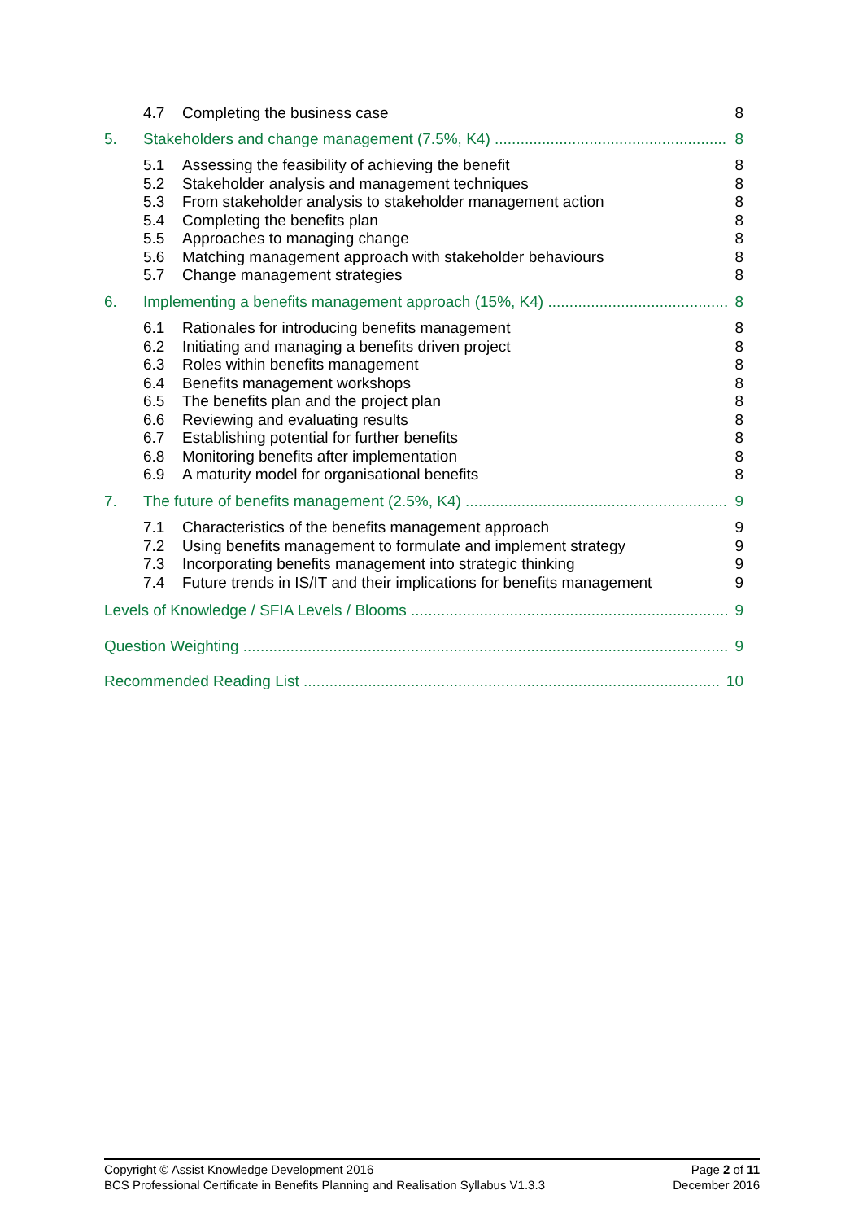4.7 Completing the business case 8
5. Stakeholders and change management (7.5%, K4) 8
5.1 Assessing the feasibility of achieving the benefit 8
5.2 Stakeholder analysis and management techniques 8
5.3 From stakeholder analysis to stakeholder management action 8
5.4 Completing the benefits plan 8
5.5 Approaches to managing change 8
5.6 Matching management approach with stakeholder behaviours 8
5.7 Change management strategies 8
6. Implementing a benefits management approach (15%, K4) 8
6.1 Rationales for introducing benefits management 8
6.2 Initiating and managing a benefits driven project 8
6.3 Roles within benefits management 8
6.4 Benefits management workshops 8
6.5 The benefits plan and the project plan 8
6.6 Reviewing and evaluating results 8
6.7 Establishing potential for further benefits 8
6.8 Monitoring benefits after implementation 8
6.9 A maturity model for organisational benefits 8
7. The future of benefits management (2.5%, K4) 9
7.1 Characteristics of the benefits management approach 9
7.2 Using benefits management to formulate and implement strategy 9
7.3 Incorporating benefits management into strategic thinking 9
7.4 Future trends in IS/IT and their implications for benefits management 9
Levels of Knowledge / SFIA Levels / Blooms 9
Question Weighting 9
Recommended Reading List 10
Copyright © Assist Knowledge Development 2016 Page 2 of 11
BCS Professional Certificate in Benefits Planning and Realisation Syllabus V1.3.3 December 2016